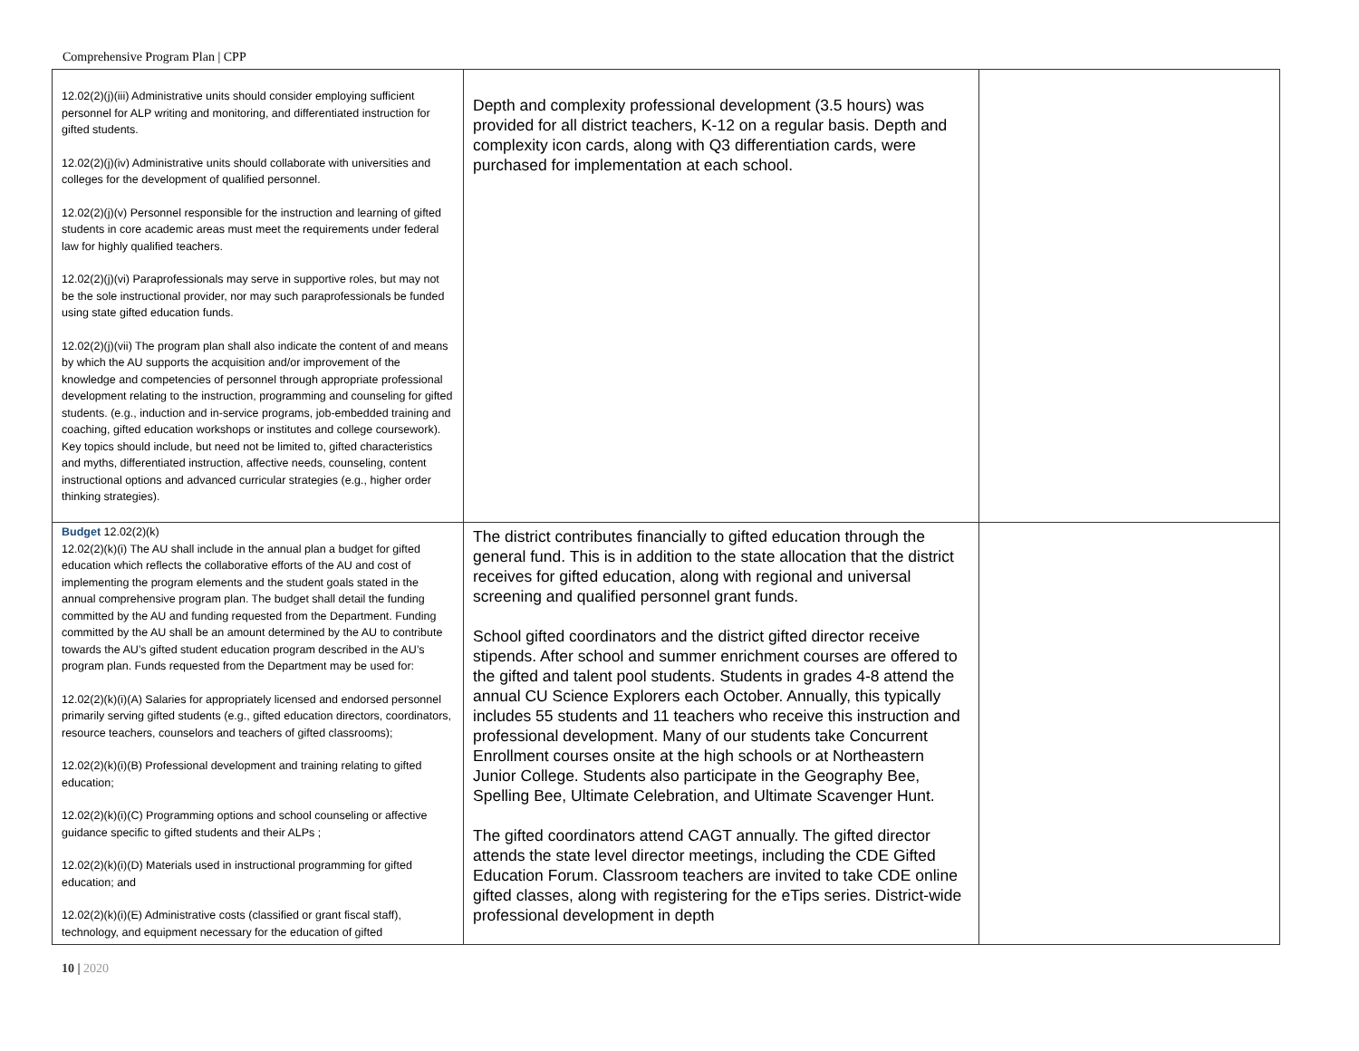Comprehensive Program Plan | CPP
| 12.02(2)(j)(iii) Administrative units should consider employing sufficient personnel for ALP writing and monitoring, and differentiated instruction for gifted students. 12.02(2)(j)(iv) Administrative units should collaborate with universities and colleges for the development of qualified personnel. 12.02(2)(j)(v) Personnel responsible for the instruction and learning of gifted students in core academic areas must meet the requirements under federal law for highly qualified teachers. 12.02(2)(j)(vi) Paraprofessionals may serve in supportive roles, but may not be the sole instructional provider, nor may such paraprofessionals be funded using state gifted education funds. 12.02(2)(j)(vii) The program plan shall also indicate the content of and means by which the AU supports the acquisition and/or improvement of the knowledge and competencies of personnel through appropriate professional development relating to the instruction, programming and counseling for gifted students. (e.g., induction and in-service programs, job-embedded training and coaching, gifted education workshops or institutes and college coursework). Key topics should include, but need not be limited to, gifted characteristics and myths, differentiated instruction, affective needs, counseling, content instructional options and advanced curricular strategies (e.g., higher order thinking strategies). | Depth and complexity professional development (3.5 hours) was provided for all district teachers, K-12 on a regular basis. Depth and complexity icon cards, along with Q3 differentiation cards, were purchased for implementation at each school. | |
| Budget 12.02(2)(k) 12.02(2)(k)(i) The AU shall include in the annual plan a budget for gifted education which reflects the collaborative efforts of the AU and cost of implementing the program elements and the student goals stated in the annual comprehensive program plan. The budget shall detail the funding committed by the AU and funding requested from the Department. Funding committed by the AU shall be an amount determined by the AU to contribute towards the AU’s gifted student education program described in the AU’s program plan. Funds requested from the Department may be used for: 12.02(2)(k)(i)(A) Salaries for appropriately licensed and endorsed personnel primarily serving gifted students (e.g., gifted education directors, coordinators, resource teachers, counselors and teachers of gifted classrooms); 12.02(2)(k)(i)(B) Professional development and training relating to gifted education; 12.02(2)(k)(i)(C) Programming options and school counseling or affective guidance specific to gifted students and their ALPs ; 12.02(2)(k)(i)(D) Materials used in instructional programming for gifted education; and 12.02(2)(k)(i)(E) Administrative costs (classified or grant fiscal staff), technology, and equipment necessary for the education of gifted | The district contributes financially to gifted education through the general fund. This is in addition to the state allocation that the district receives for gifted education, along with regional and universal screening and qualified personnel grant funds. School gifted coordinators and the district gifted director receive stipends. After school and summer enrichment courses are offered to the gifted and talent pool students. Students in grades 4-8 attend the annual CU Science Explorers each October. Annually, this typically includes 55 students and 11 teachers who receive this instruction and professional development. Many of our students take Concurrent Enrollment courses onsite at the high schools or at Northeastern Junior College. Students also participate in the Geography Bee, Spelling Bee, Ultimate Celebration, and Ultimate Scavenger Hunt. The gifted coordinators attend CAGT annually. The gifted director attends the state level director meetings, including the CDE Gifted Education Forum. Classroom teachers are invited to take CDE online gifted classes, along with registering for the eTips series. District-wide professional development in depth | |
10 | 2020